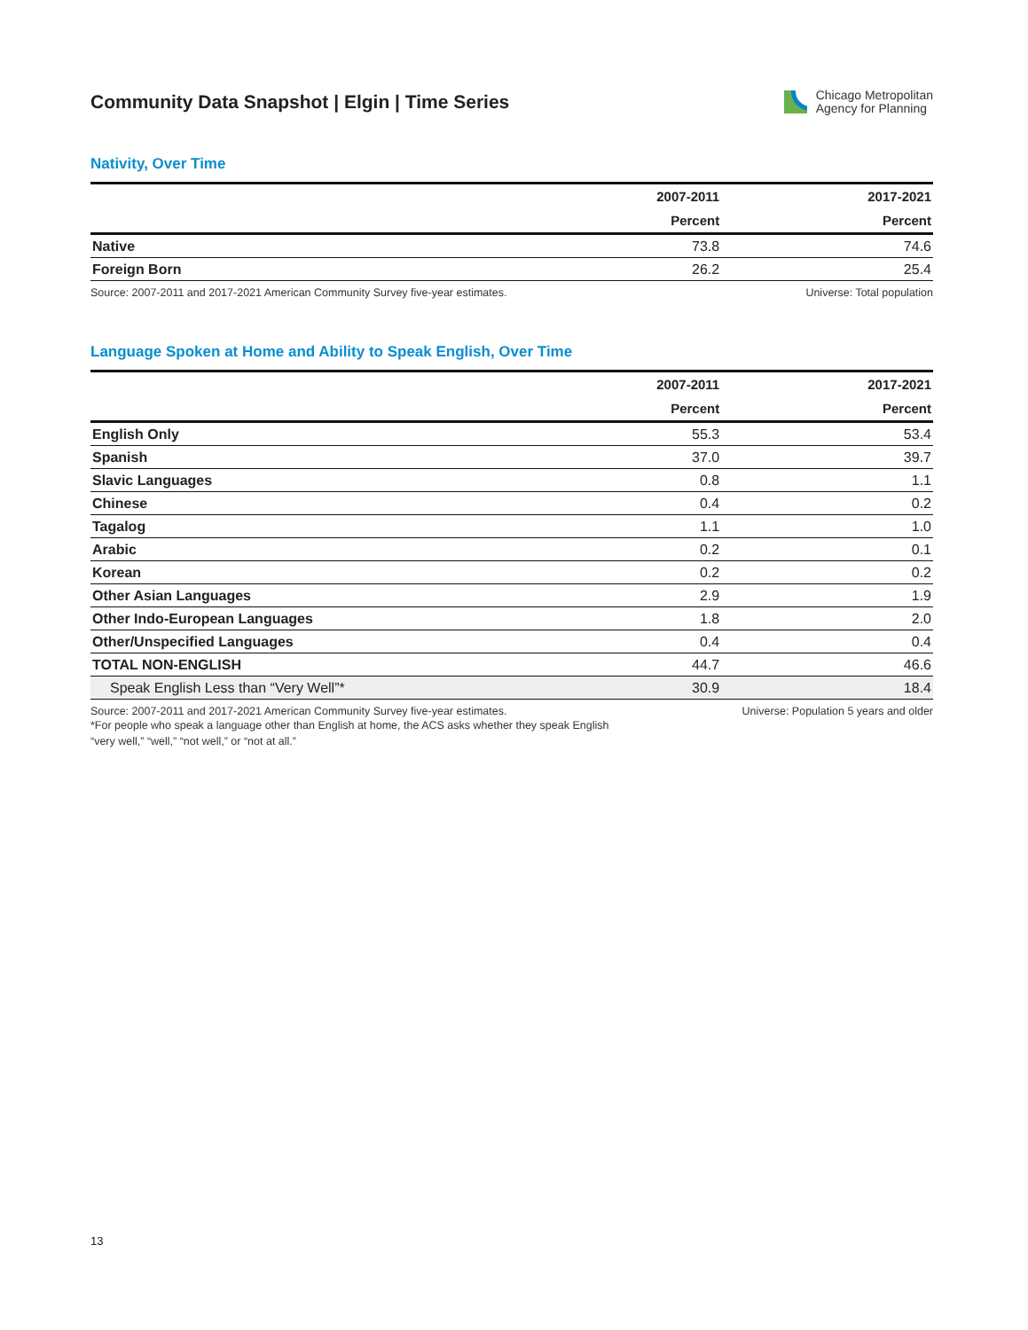Community Data Snapshot | Elgin | Time Series
Chicago Metropolitan
Agency for Planning
Nativity, Over Time
| | 2007-2011 | 2017-2021 |
| --- | --- | --- |
| | Percent | Percent |
| Native | 73.8 | 74.6 |
| Foreign Born | 26.2 | 25.4 |
Source: 2007-2011 and 2017-2021 American Community Survey five-year estimates. Universe: Total population
Language Spoken at Home and Ability to Speak English, Over Time
| | 2007-2011 | 2017-2021 |
| --- | --- | --- |
| | Percent | Percent |
| English Only | 55.3 | 53.4 |
| Spanish | 37.0 | 39.7 |
| Slavic Languages | 0.8 | 1.1 |
| Chinese | 0.4 | 0.2 |
| Tagalog | 1.1 | 1.0 |
| Arabic | 0.2 | 0.1 |
| Korean | 0.2 | 0.2 |
| Other Asian Languages | 2.9 | 1.9 |
| Other Indo-European Languages | 1.8 | 2.0 |
| Other/Unspecified Languages | 0.4 | 0.4 |
| TOTAL NON-ENGLISH | 44.7 | 46.6 |
| Speak English Less than “Very Well”* | 30.9 | 18.4 |
Source: 2007-2011 and 2017-2021 American Community Survey five-year estimates. Universe: Population 5 years and older
*For people who speak a language other than English at home, the ACS asks whether they speak English
“very well,” “well,” “not well,” or “not at all.”
13